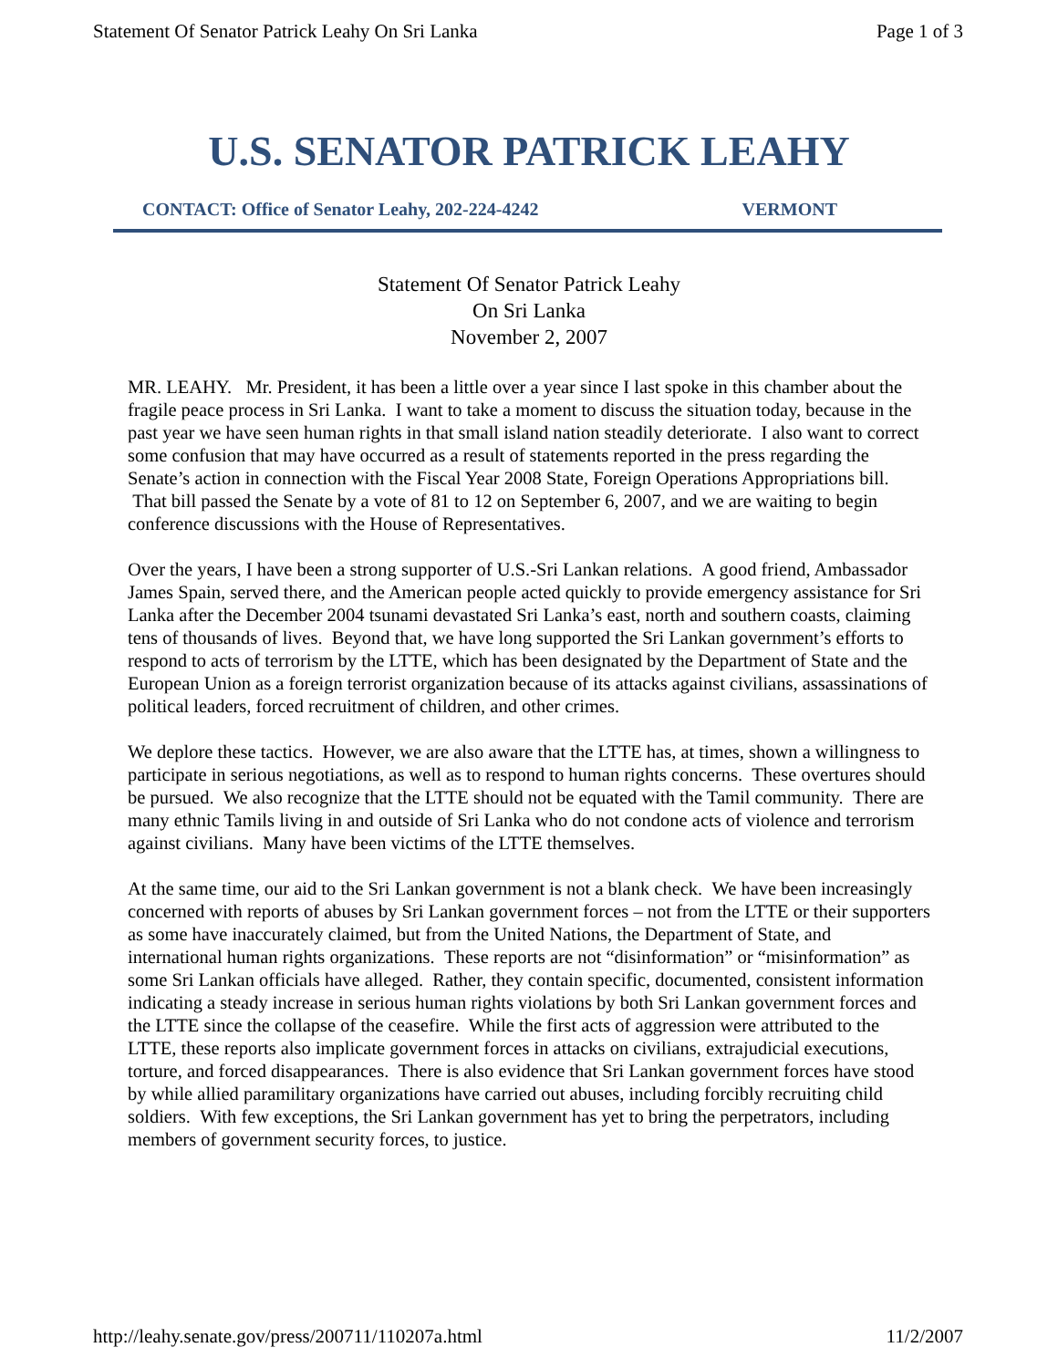Statement Of Senator Patrick Leahy On Sri Lanka Page 1 of 3
U.S. SENATOR PATRICK LEAHY
CONTACT: Office of Senator Leahy, 202-224-4242 VERMONT
Statement Of Senator Patrick Leahy
On Sri Lanka
November 2, 2007
MR. LEAHY. Mr. President, it has been a little over a year since I last spoke in this chamber about the fragile peace process in Sri Lanka. I want to take a moment to discuss the situation today, because in the past year we have seen human rights in that small island nation steadily deteriorate. I also want to correct some confusion that may have occurred as a result of statements reported in the press regarding the Senate’s action in connection with the Fiscal Year 2008 State, Foreign Operations Appropriations bill. That bill passed the Senate by a vote of 81 to 12 on September 6, 2007, and we are waiting to begin conference discussions with the House of Representatives.
Over the years, I have been a strong supporter of U.S.-Sri Lankan relations. A good friend, Ambassador James Spain, served there, and the American people acted quickly to provide emergency assistance for Sri Lanka after the December 2004 tsunami devastated Sri Lanka’s east, north and southern coasts, claiming tens of thousands of lives. Beyond that, we have long supported the Sri Lankan government’s efforts to respond to acts of terrorism by the LTTE, which has been designated by the Department of State and the European Union as a foreign terrorist organization because of its attacks against civilians, assassinations of political leaders, forced recruitment of children, and other crimes.
We deplore these tactics. However, we are also aware that the LTTE has, at times, shown a willingness to participate in serious negotiations, as well as to respond to human rights concerns. These overtures should be pursued. We also recognize that the LTTE should not be equated with the Tamil community. There are many ethnic Tamils living in and outside of Sri Lanka who do not condone acts of violence and terrorism against civilians. Many have been victims of the LTTE themselves.
At the same time, our aid to the Sri Lankan government is not a blank check. We have been increasingly concerned with reports of abuses by Sri Lankan government forces – not from the LTTE or their supporters as some have inaccurately claimed, but from the United Nations, the Department of State, and international human rights organizations. These reports are not “disinformation” or “misinformation” as some Sri Lankan officials have alleged. Rather, they contain specific, documented, consistent information indicating a steady increase in serious human rights violations by both Sri Lankan government forces and the LTTE since the collapse of the ceasefire. While the first acts of aggression were attributed to the LTTE, these reports also implicate government forces in attacks on civilians, extrajudicial executions, torture, and forced disappearances. There is also evidence that Sri Lankan government forces have stood by while allied paramilitary organizations have carried out abuses, including forcibly recruiting child soldiers. With few exceptions, the Sri Lankan government has yet to bring the perpetrators, including members of government security forces, to justice.
http://leahy.senate.gov/press/200711/110207a.html 11/2/2007